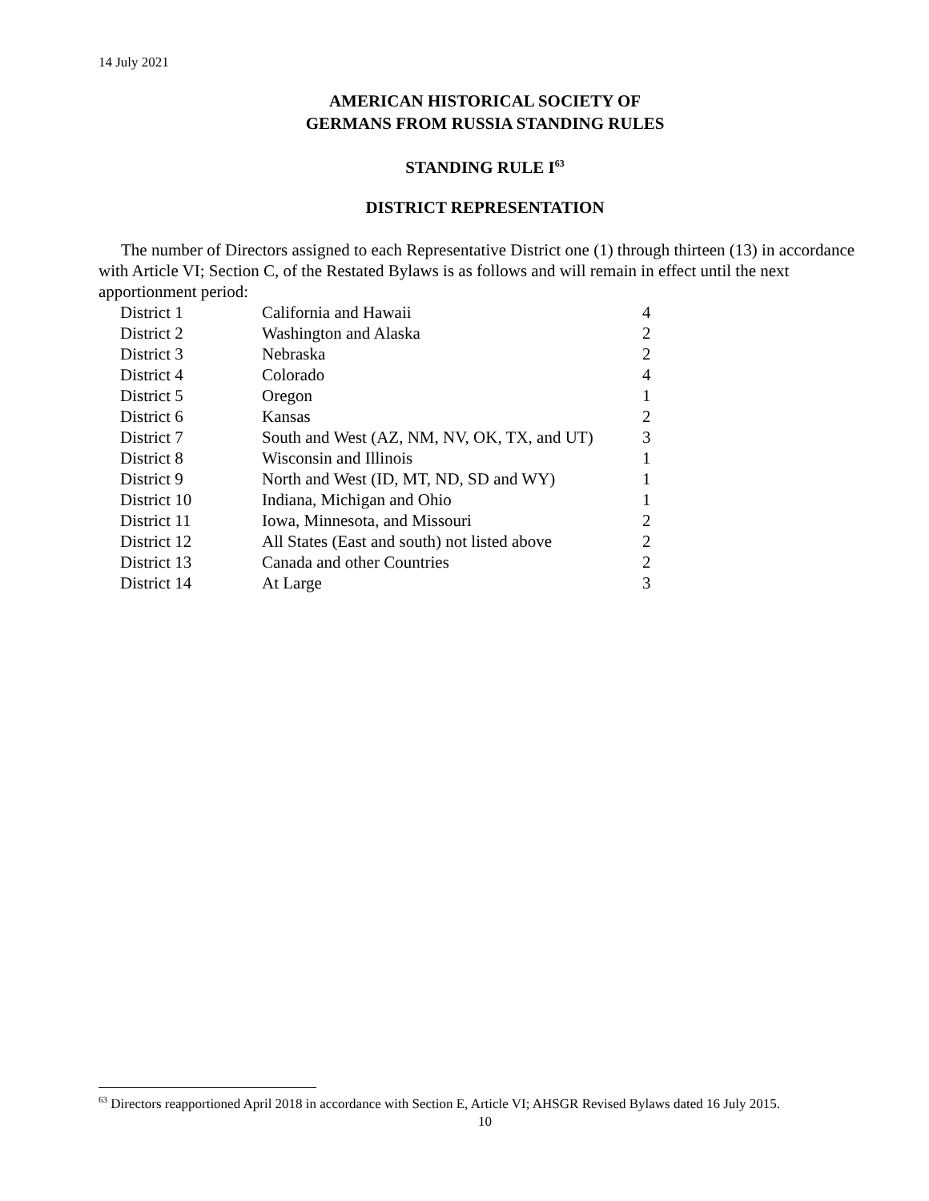14 July 2021
AMERICAN HISTORICAL SOCIETY OF
GERMANS FROM RUSSIA STANDING RULES
STANDING RULE I<sup>63</sup>
DISTRICT REPRESENTATION
The number of Directors assigned to each Representative District one (1) through thirteen (13) in accordance with Article VI; Section C, of the Restated Bylaws is as follows and will remain in effect until the next apportionment period:
| District 1 | California and Hawaii | 4 |
| District 2 | Washington and Alaska | 2 |
| District 3 | Nebraska | 2 |
| District 4 | Colorado | 4 |
| District 5 | Oregon | 1 |
| District 6 | Kansas | 2 |
| District 7 | South and West (AZ, NM, NV, OK, TX, and UT) | 3 |
| District 8 | Wisconsin and Illinois | 1 |
| District 9 | North and West (ID, MT, ND, SD and WY) | 1 |
| District 10 | Indiana, Michigan and Ohio | 1 |
| District 11 | Iowa, Minnesota, and Missouri | 2 |
| District 12 | All States (East and south) not listed above | 2 |
| District 13 | Canada and other Countries | 2 |
| District 14 | At Large | 3 |
<sup>63</sup> Directors reapportioned April 2018 in accordance with Section E, Article VI; AHSGR Revised Bylaws dated 16 July 2015.
10